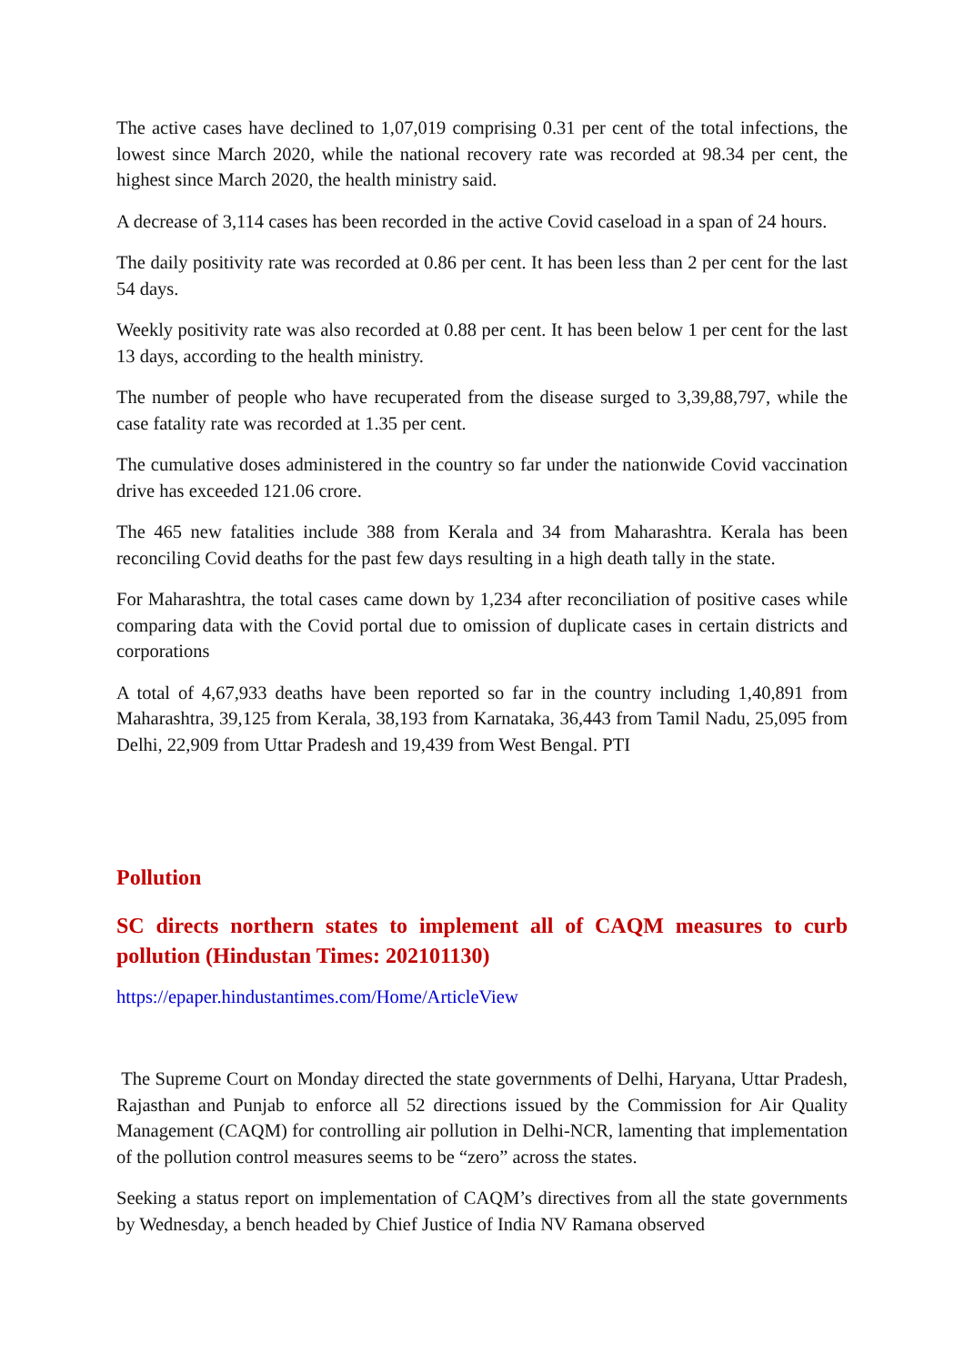The active cases have declined to 1,07,019 comprising 0.31 per cent of the total infections, the lowest since March 2020, while the national recovery rate was recorded at 98.34 per cent, the highest since March 2020, the health ministry said.
A decrease of 3,114 cases has been recorded in the active Covid caseload in a span of 24 hours.
The daily positivity rate was recorded at 0.86 per cent. It has been less than 2 per cent for the last 54 days.
Weekly positivity rate was also recorded at 0.88 per cent. It has been below 1 per cent for the last 13 days, according to the health ministry.
The number of people who have recuperated from the disease surged to 3,39,88,797, while the case fatality rate was recorded at 1.35 per cent.
The cumulative doses administered in the country so far under the nationwide Covid vaccination drive has exceeded 121.06 crore.
The 465 new fatalities include 388 from Kerala and 34 from Maharashtra. Kerala has been reconciling Covid deaths for the past few days resulting in a high death tally in the state.
For Maharashtra, the total cases came down by 1,234 after reconciliation of positive cases while comparing data with the Covid portal due to omission of duplicate cases in certain districts and corporations
A total of 4,67,933 deaths have been reported so far in the country including 1,40,891 from Maharashtra, 39,125 from Kerala, 38,193 from Karnataka, 36,443 from Tamil Nadu, 25,095 from Delhi, 22,909 from Uttar Pradesh and 19,439 from West Bengal. PTI
Pollution
SC directs northern states to implement all of CAQM measures to curb pollution (Hindustan Times: 202101130)
https://epaper.hindustantimes.com/Home/ArticleView
The Supreme Court on Monday directed the state governments of Delhi, Haryana, Uttar Pradesh, Rajasthan and Punjab to enforce all 52 directions issued by the Commission for Air Quality Management (CAQM) for controlling air pollution in Delhi-NCR, lamenting that implementation of the pollution control measures seems to be “zero” across the states.
Seeking a status report on implementation of CAQM’s directives from all the state governments by Wednesday, a bench headed by Chief Justice of India NV Ramana observed